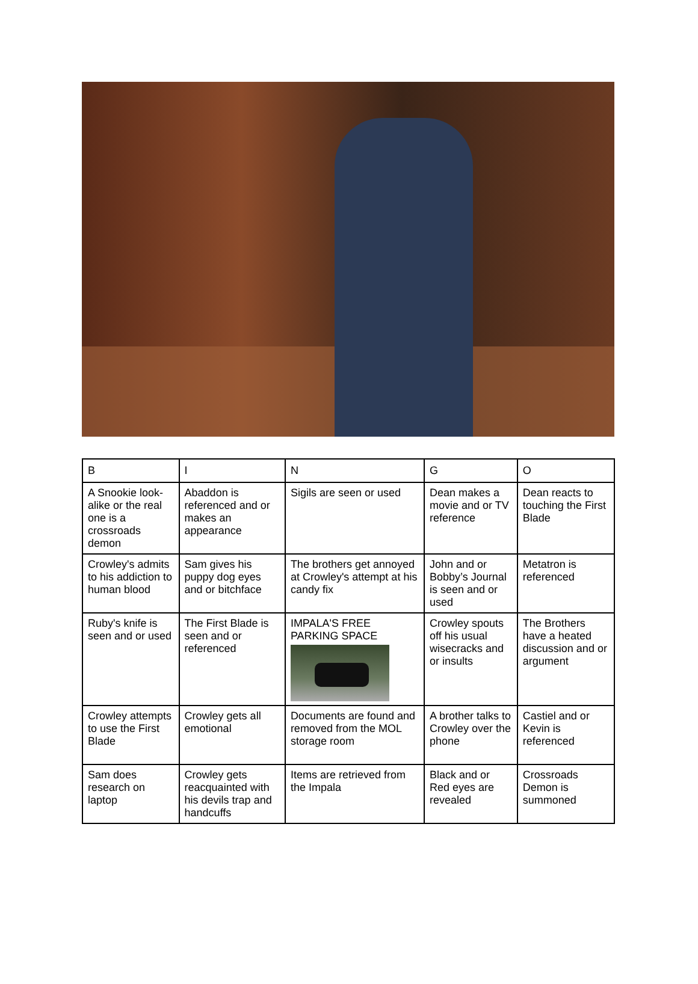| B | I | N | G | O |
| --- | --- | --- | --- | --- |
| A Snookie look-alike or the real one is a crossroads demon | Abaddon is referenced and or makes an appearance | Sigils are seen or used | Dean makes a movie and or TV reference | Dean reacts to touching the First Blade |
| Crowley's admits to his addiction to human blood | Sam gives his puppy dog eyes and or bitchface | The brothers get annoyed at Crowley's attempt at his candy fix | John and or Bobby’s Journal is seen and or used | Metatron is referenced |
| Ruby's knife is seen and or used | The First Blade is seen and or referenced | IMPALA'S FREE PARKING SPACE | Crowley spouts off his usual wisecracks and or insults | The Brothers have a heated discussion and or argument |
| Crowley attempts to use the First Blade | Crowley gets all emotional | Documents are found and removed from the MOL storage room | A brother talks to Crowley over the phone | Castiel and or Kevin is referenced |
| Sam does research on laptop | Crowley gets reacquainted with his devils trap and handcuffs | Items are retrieved from the Impala | Black and or Red eyes are revealed | Crossroads Demon is summoned |